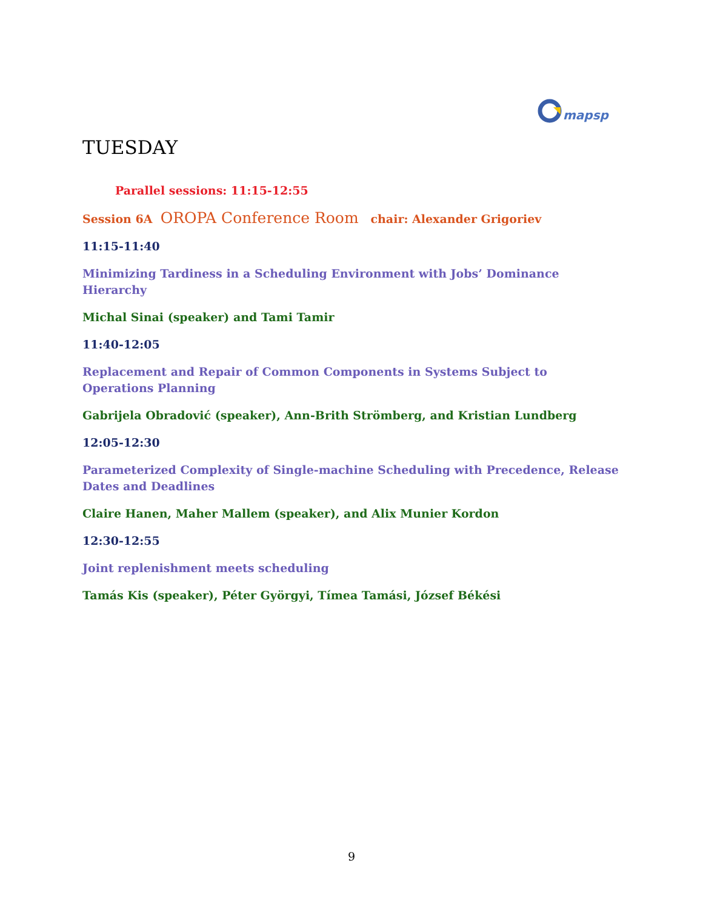mapsp
TUESDAY
Parallel sessions: 11:15-12:55
Session 6A OROPA Conference Room chair: Alexander Grigoriev
11:15-11:40
Minimizing Tardiness in a Scheduling Environment with Jobs’ Dominance Hierarchy
Michal Sinai (speaker) and Tami Tamir
11:40-12:05
Replacement and Repair of Common Components in Systems Subject to Operations Planning
Gabrijela Obradović (speaker), Ann-Brith Strömberg, and Kristian Lundberg
12:05-12:30
Parameterized Complexity of Single-machine Scheduling with Precedence, Release Dates and Deadlines
Claire Hanen, Maher Mallem (speaker), and Alix Munier Kordon
12:30-12:55
Joint replenishment meets scheduling
Tamás Kis (speaker), Péter Györgyi, Tímea Tamási, József Békési
9